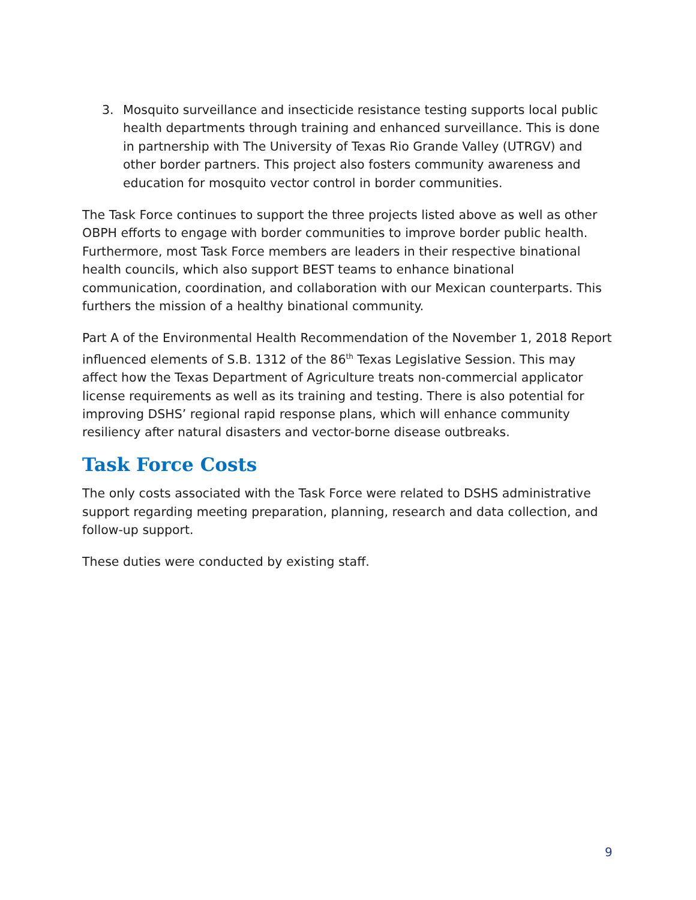3. Mosquito surveillance and insecticide resistance testing supports local public health departments through training and enhanced surveillance. This is done in partnership with The University of Texas Rio Grande Valley (UTRGV) and other border partners. This project also fosters community awareness and education for mosquito vector control in border communities.
The Task Force continues to support the three projects listed above as well as other OBPH efforts to engage with border communities to improve border public health. Furthermore, most Task Force members are leaders in their respective binational health councils, which also support BEST teams to enhance binational communication, coordination, and collaboration with our Mexican counterparts. This furthers the mission of a healthy binational community.
Part A of the Environmental Health Recommendation of the November 1, 2018 Report influenced elements of S.B. 1312 of the 86<sup>th</sup> Texas Legislative Session. This may affect how the Texas Department of Agriculture treats non-commercial applicator license requirements as well as its training and testing. There is also potential for improving DSHS’ regional rapid response plans, which will enhance community resiliency after natural disasters and vector-borne disease outbreaks.
Task Force Costs
The only costs associated with the Task Force were related to DSHS administrative support regarding meeting preparation, planning, research and data collection, and follow-up support.
These duties were conducted by existing staff.
9